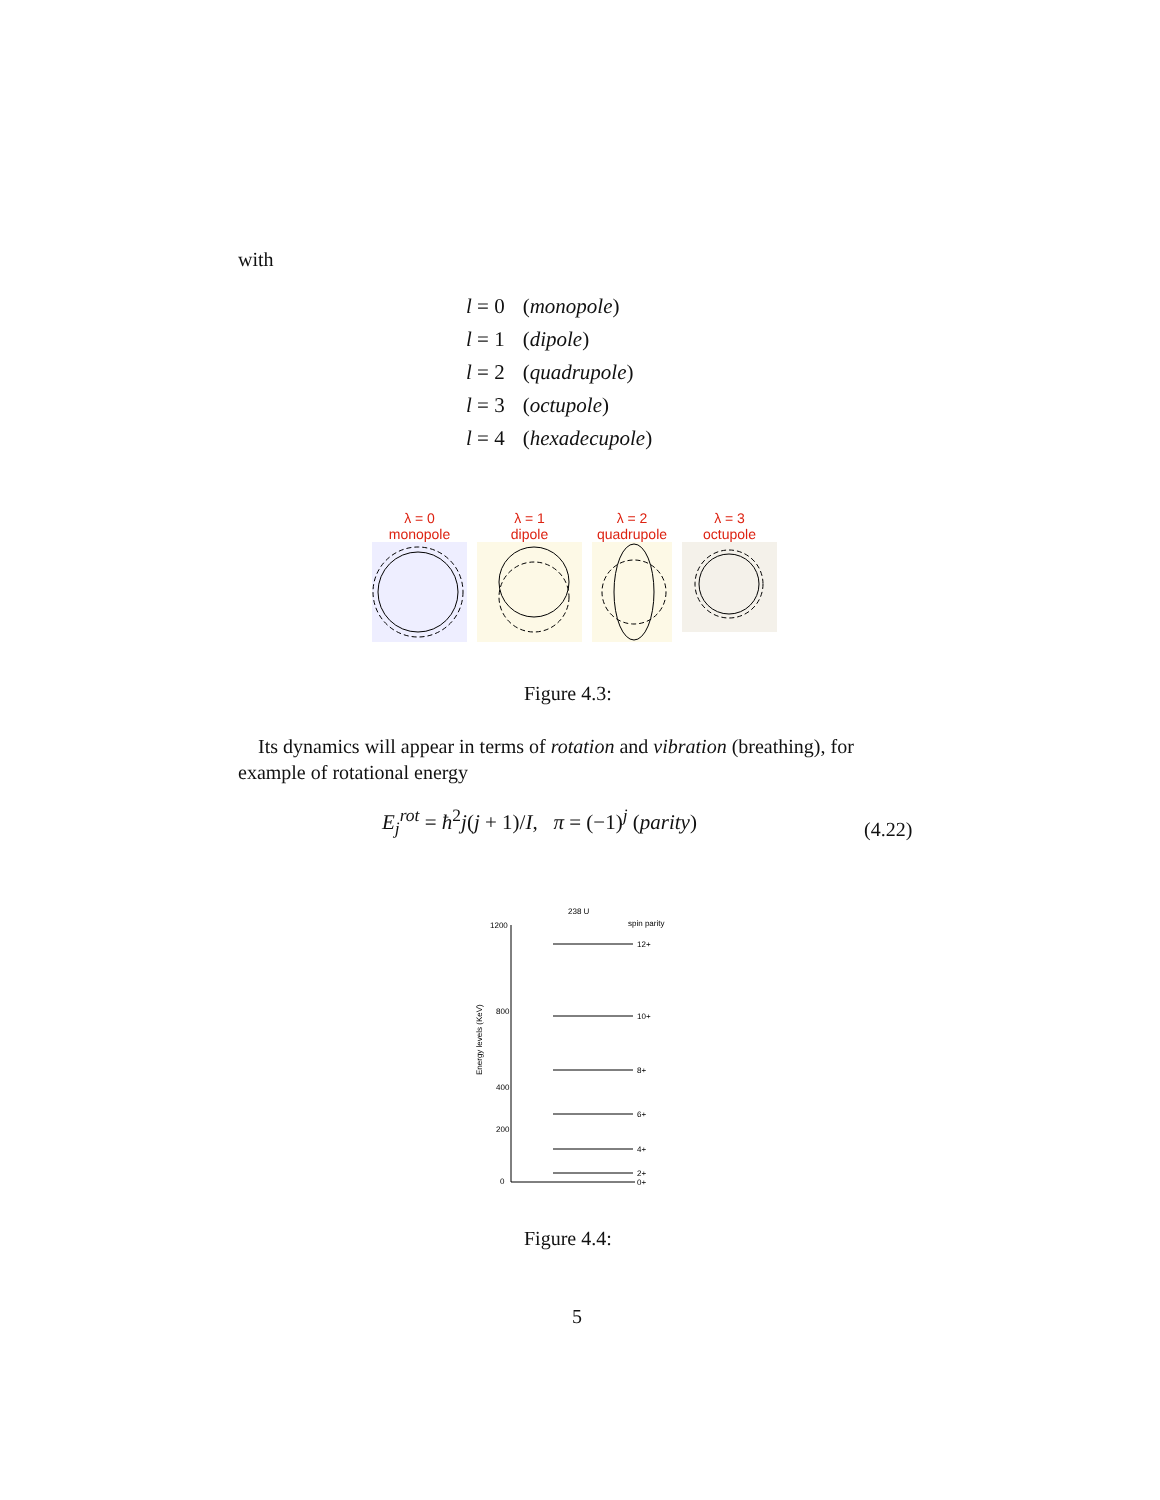with
| l = 0 | ( monopole ) |
| l = 1 | ( dipole ) |
| l = 2 | ( quadrupole ) |
| l = 3 | ( octupole ) |
| l = 4 | ( hexadecupole ) |
λ = 0
monopole
λ = 1
dipole
λ = 2
quadrupole
λ = 3
octupole
Figure 4.3:
Its dynamics will appear in terms of rotation and vibration (breathing), for example of rotational energy
E<sub>j</sub><sup>rot</sup> = ħ<sup>2</sup>j(j + 1)/I, π = (−1)<sup>j</sup> (parity)
(4.22)
238 U
spin parity
1200
800
400
200
0
Energy levels (KeV)
12+
10+
8+
6+
4+
2+
0+
Figure 4.4:
5